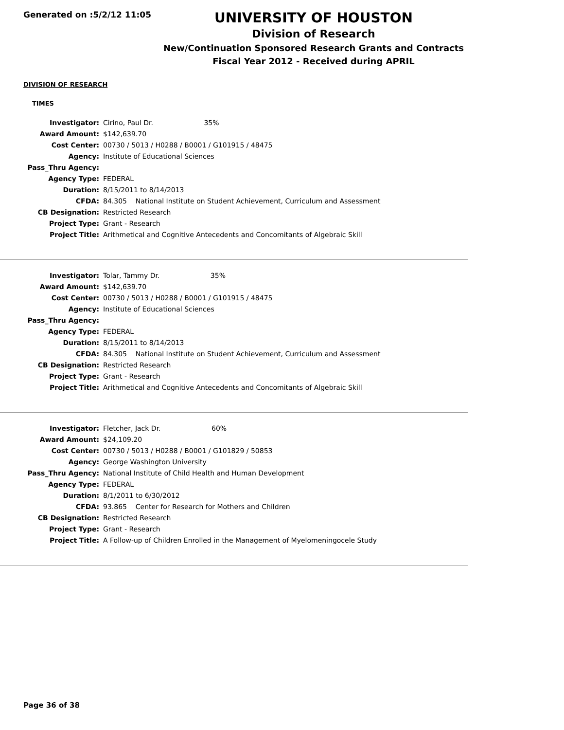Generated on :5/2/12 11:05
UNIVERSITY OF HOUSTON
Division of Research
New/Continuation Sponsored Research Grants and Contracts
Fiscal Year 2012 - Received during APRIL
DIVISION OF RESEARCH
TIMES
| Investigator: | Cirino, Paul Dr. 35% |
| Award Amount: | $142,639.70 |
| Cost Center: | 00730 / 5013 / H0288 / B0001 / G101915 / 48475 |
| Agency: | Institute of Educational Sciences |
| Pass_Thru Agency: | |
| Agency Type: | FEDERAL |
| Duration: | 8/15/2011 to 8/14/2013 |
| CFDA: | 84.305 National Institute on Student Achievement, Curriculum and Assessment |
| CB Designation: | Restricted Research |
| Project Type: | Grant - Research |
| Project Title: | Arithmetical and Cognitive Antecedents and Concomitants of Algebraic Skill |
| Investigator: | Tolar, Tammy Dr. 35% |
| Award Amount: | $142,639.70 |
| Cost Center: | 00730 / 5013 / H0288 / B0001 / G101915 / 48475 |
| Agency: | Institute of Educational Sciences |
| Pass_Thru Agency: | |
| Agency Type: | FEDERAL |
| Duration: | 8/15/2011 to 8/14/2013 |
| CFDA: | 84.305 National Institute on Student Achievement, Curriculum and Assessment |
| CB Designation: | Restricted Research |
| Project Type: | Grant - Research |
| Project Title: | Arithmetical and Cognitive Antecedents and Concomitants of Algebraic Skill |
| Investigator: | Fletcher, Jack Dr. 60% |
| Award Amount: | $24,109.20 |
| Cost Center: | 00730 / 5013 / H0288 / B0001 / G101829 / 50853 |
| Agency: | George Washington University |
| Pass_Thru Agency: | National Institute of Child Health and Human Development |
| Agency Type: | FEDERAL |
| Duration: | 8/1/2011 to 6/30/2012 |
| CFDA: | 93.865 Center for Research for Mothers and Children |
| CB Designation: | Restricted Research |
| Project Type: | Grant - Research |
| Project Title: | A Follow-up of Children Enrolled in the Management of Myelomeningocele Study |
Page 36 of 38